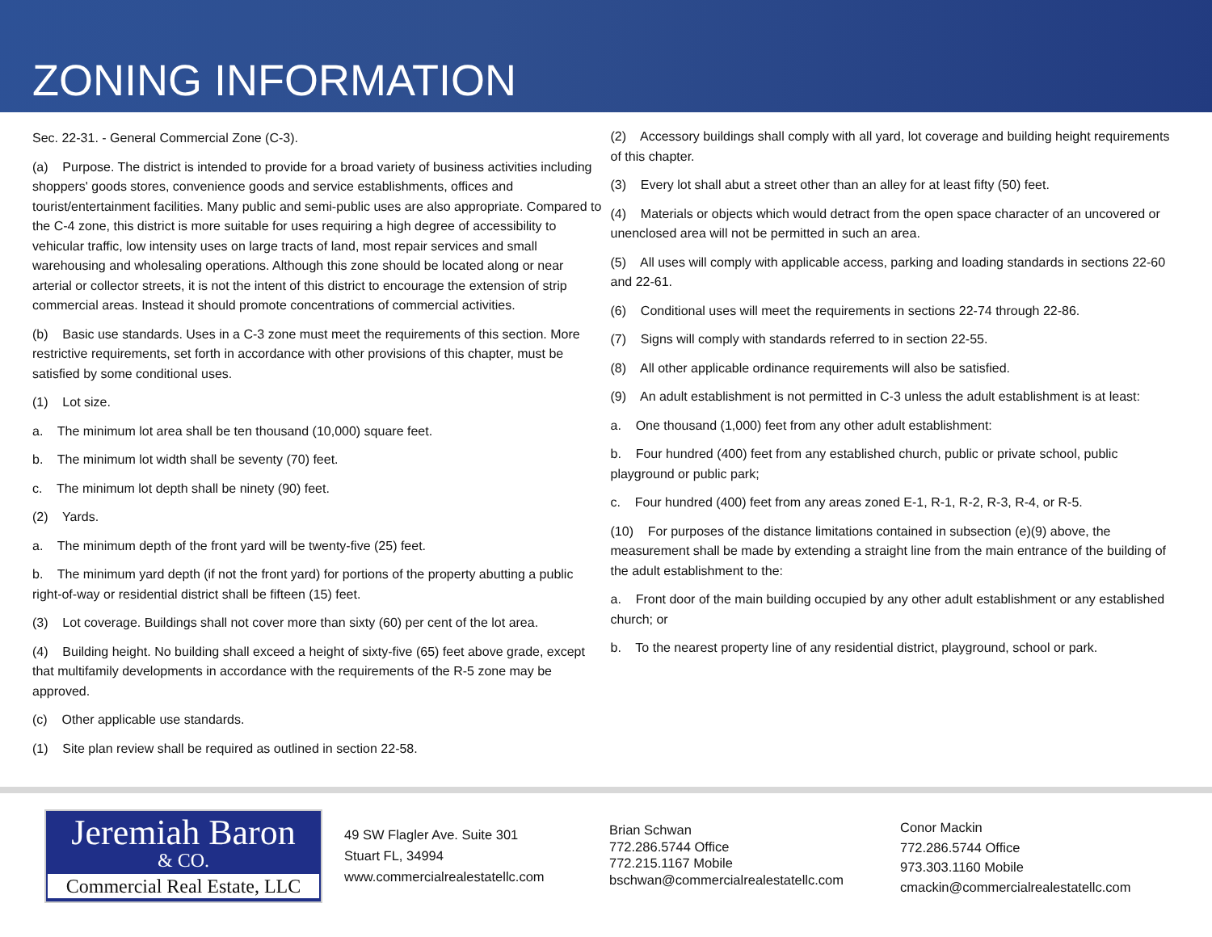ZONING INFORMATION
Sec. 22-31. - General Commercial Zone (C-3).
(a) Purpose. The district is intended to provide for a broad variety of business activities including shoppers' goods stores, convenience goods and service establishments, offices and tourist/entertainment facilities. Many public and semi-public uses are also appropriate. Compared to the C-4 zone, this district is more suitable for uses requiring a high degree of accessibility to vehicular traffic, low intensity uses on large tracts of land, most repair services and small warehousing and wholesaling operations. Although this zone should be located along or near arterial or collector streets, it is not the intent of this district to encourage the extension of strip commercial areas. Instead it should promote concentrations of commercial activities.
(b) Basic use standards. Uses in a C-3 zone must meet the requirements of this section. More restrictive requirements, set forth in accordance with other provisions of this chapter, must be satisfied by some conditional uses.
(1) Lot size.
a. The minimum lot area shall be ten thousand (10,000) square feet.
b. The minimum lot width shall be seventy (70) feet.
c. The minimum lot depth shall be ninety (90) feet.
(2) Yards.
a. The minimum depth of the front yard will be twenty-five (25) feet.
b. The minimum yard depth (if not the front yard) for portions of the property abutting a public right-of-way or residential district shall be fifteen (15) feet.
(3) Lot coverage. Buildings shall not cover more than sixty (60) per cent of the lot area.
(4) Building height. No building shall exceed a height of sixty-five (65) feet above grade, except that multifamily developments in accordance with the requirements of the R-5 zone may be approved.
(c) Other applicable use standards.
(1) Site plan review shall be required as outlined in section 22-58.
(2) Accessory buildings shall comply with all yard, lot coverage and building height requirements of this chapter.
(3) Every lot shall abut a street other than an alley for at least fifty (50) feet.
(4) Materials or objects which would detract from the open space character of an uncovered or unenclosed area will not be permitted in such an area.
(5) All uses will comply with applicable access, parking and loading standards in sections 22-60 and 22-61.
(6) Conditional uses will meet the requirements in sections 22-74 through 22-86.
(7) Signs will comply with standards referred to in section 22-55.
(8) All other applicable ordinance requirements will also be satisfied.
(9) An adult establishment is not permitted in C-3 unless the adult establishment is at least:
a. One thousand (1,000) feet from any other adult establishment:
b. Four hundred (400) feet from any established church, public or private school, public playground or public park;
c. Four hundred (400) feet from any areas zoned E-1, R-1, R-2, R-3, R-4, or R-5.
(10) For purposes of the distance limitations contained in subsection (e)(9) above, the measurement shall be made by extending a straight line from the main entrance of the building of the adult establishment to the:
a. Front door of the main building occupied by any other adult establishment or any established church; or
b. To the nearest property line of any residential district, playground, school or park.
Jeremiah Baron
& CO.
Commercial Real Estate, LLC
49 SW Flagler Ave. Suite 301
Stuart FL, 34994
www.commercialrealestatellc.com
Brian Schwan
772.286.5744 Office
772.215.1167 Mobile
bschwan@commercialrealestatellc.com
Conor Mackin
772.286.5744 Office
973.303.1160 Mobile
cmackin@commercialrealestatellc.com